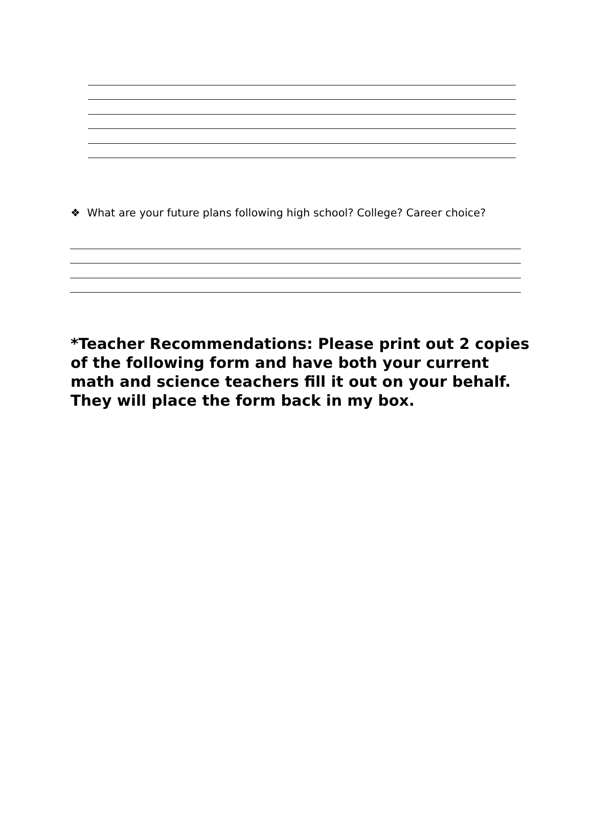❖ What are your future plans following high school? College? Career choice?
*Teacher Recommendations: Please print out 2 copies of the following form and have both your current math and science teachers fill it out on your behalf. They will place the form back in my box.